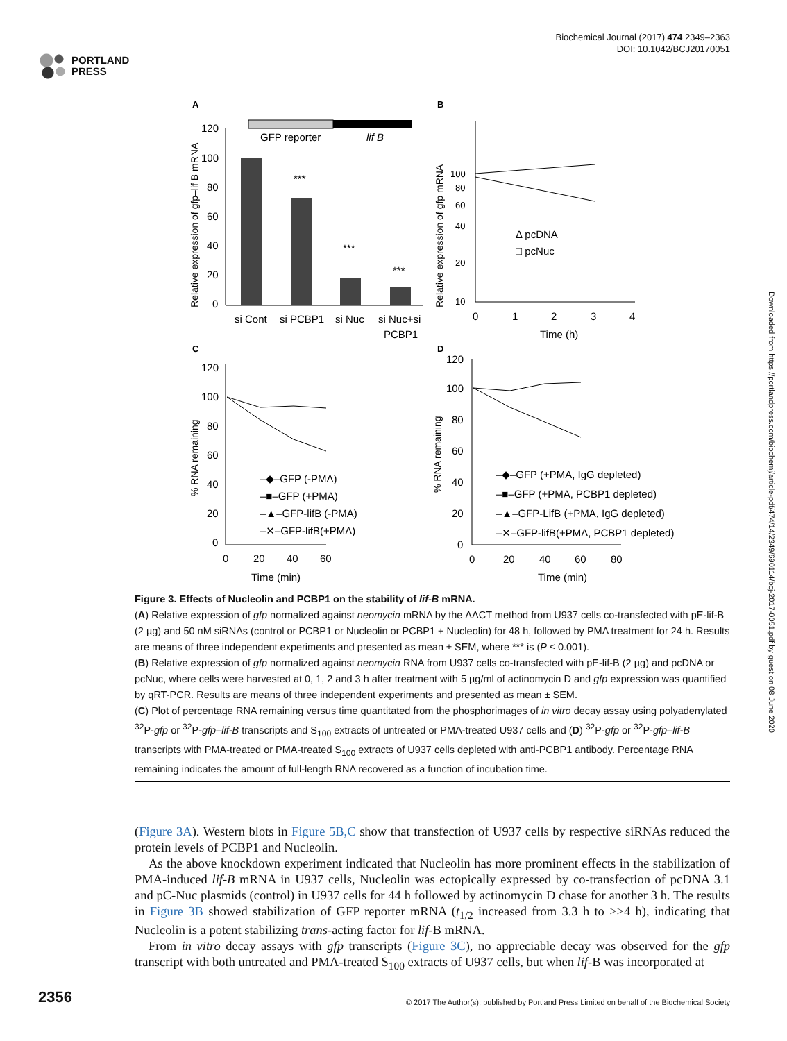PORTLAND
PRESS
Biochemical Journal (2017) 474 2349–2363
DOI: 10.1042/BCJ20170051
A
B
C
D
120
100
80
60
40
20
0
GFP reporter
lif B
***
***
***
si Cont
si PCBP1
si Nuc
si Nuc+si
PCBP1
Relative expression of gfp–lif B mRNA
100
80
60
40
20
10
0
1
2
3
4
Time (h)
Δ pcDNA
□ pcNuc
Relative expression of gfp mRNA
120
100
80
60
40
20
0
0
20
40
60
Time (min)
–◆–GFP (-PMA)
–■–GFP (+PMA)
–▲–GFP-lifB (-PMA)
–✕–GFP-lifB(+PMA)
% RNA remaining
120
100
80
60
40
20
0
0
20
40
60
80
Time (min)
–◆–GFP (+PMA, IgG depleted)
–■–GFP (+PMA, PCBP1 depleted)
–▲–GFP-LifB (+PMA, IgG depleted)
–✕–GFP-lifB(+PMA, PCBP1 depleted)
% RNA remaining
Figure 3. Effects of Nucleolin and PCBP1 on the stability of lif-B mRNA.
(A) Relative expression of gfp normalized against neomycin mRNA by the ΔΔCT method from U937 cells co-transfected with pE-lif-B (2 µg) and 50 nM siRNAs (control or PCBP1 or Nucleolin or PCBP1 + Nucleolin) for 48 h, followed by PMA treatment for 24 h. Results are means of three independent experiments and presented as mean ± SEM, where *** is (P ≤ 0.001).
(B) Relative expression of gfp normalized against neomycin RNA from U937 cells co-transfected with pE-lif-B (2 µg) and pcDNA or pcNuc, where cells were harvested at 0, 1, 2 and 3 h after treatment with 5 µg/ml of actinomycin D and gfp expression was quantified by qRT-PCR. Results are means of three independent experiments and presented as mean ± SEM.
(C) Plot of percentage RNA remaining versus time quantitated from the phosphorimages of in vitro decay assay using polyadenylated <sup>32</sup>P-gfp or <sup>32</sup>P-gfp–lif-B transcripts and S<sub>100</sub> extracts of untreated or PMA-treated U937 cells and (D) <sup>32</sup>P-gfp or <sup>32</sup>P-gfp–lif-B transcripts with PMA-treated or PMA-treated S<sub>100</sub> extracts of U937 cells depleted with anti-PCBP1 antibody. Percentage RNA remaining indicates the amount of full-length RNA recovered as a function of incubation time.
(Figure 3A). Western blots in Figure 5B,C show that transfection of U937 cells by respective siRNAs reduced the protein levels of PCBP1 and Nucleolin.
As the above knockdown experiment indicated that Nucleolin has more prominent effects in the stabilization of PMA-induced lif-B mRNA in U937 cells, Nucleolin was ectopically expressed by co-transfection of pcDNA 3.1 and pC-Nuc plasmids (control) in U937 cells for 44 h followed by actinomycin D chase for another 3 h. The results in Figure 3B showed stabilization of GFP reporter mRNA (t<sub>1/2</sub> increased from 3.3 h to >>4 h), indicating that Nucleolin is a potent stabilizing trans-acting factor for lif-B mRNA.
From in vitro decay assays with gfp transcripts (Figure 3C), no appreciable decay was observed for the gfp transcript with both untreated and PMA-treated S<sub>100</sub> extracts of U937 cells, but when lif-B was incorporated at
Downloaded from https://portlandpress.com/biochemj/article-pdf/474/14/2349/690114/bcj-2017-0051.pdf by guest on 08 June 2020
2356 © 2017 The Author(s); published by Portland Press Limited on behalf of the Biochemical Society